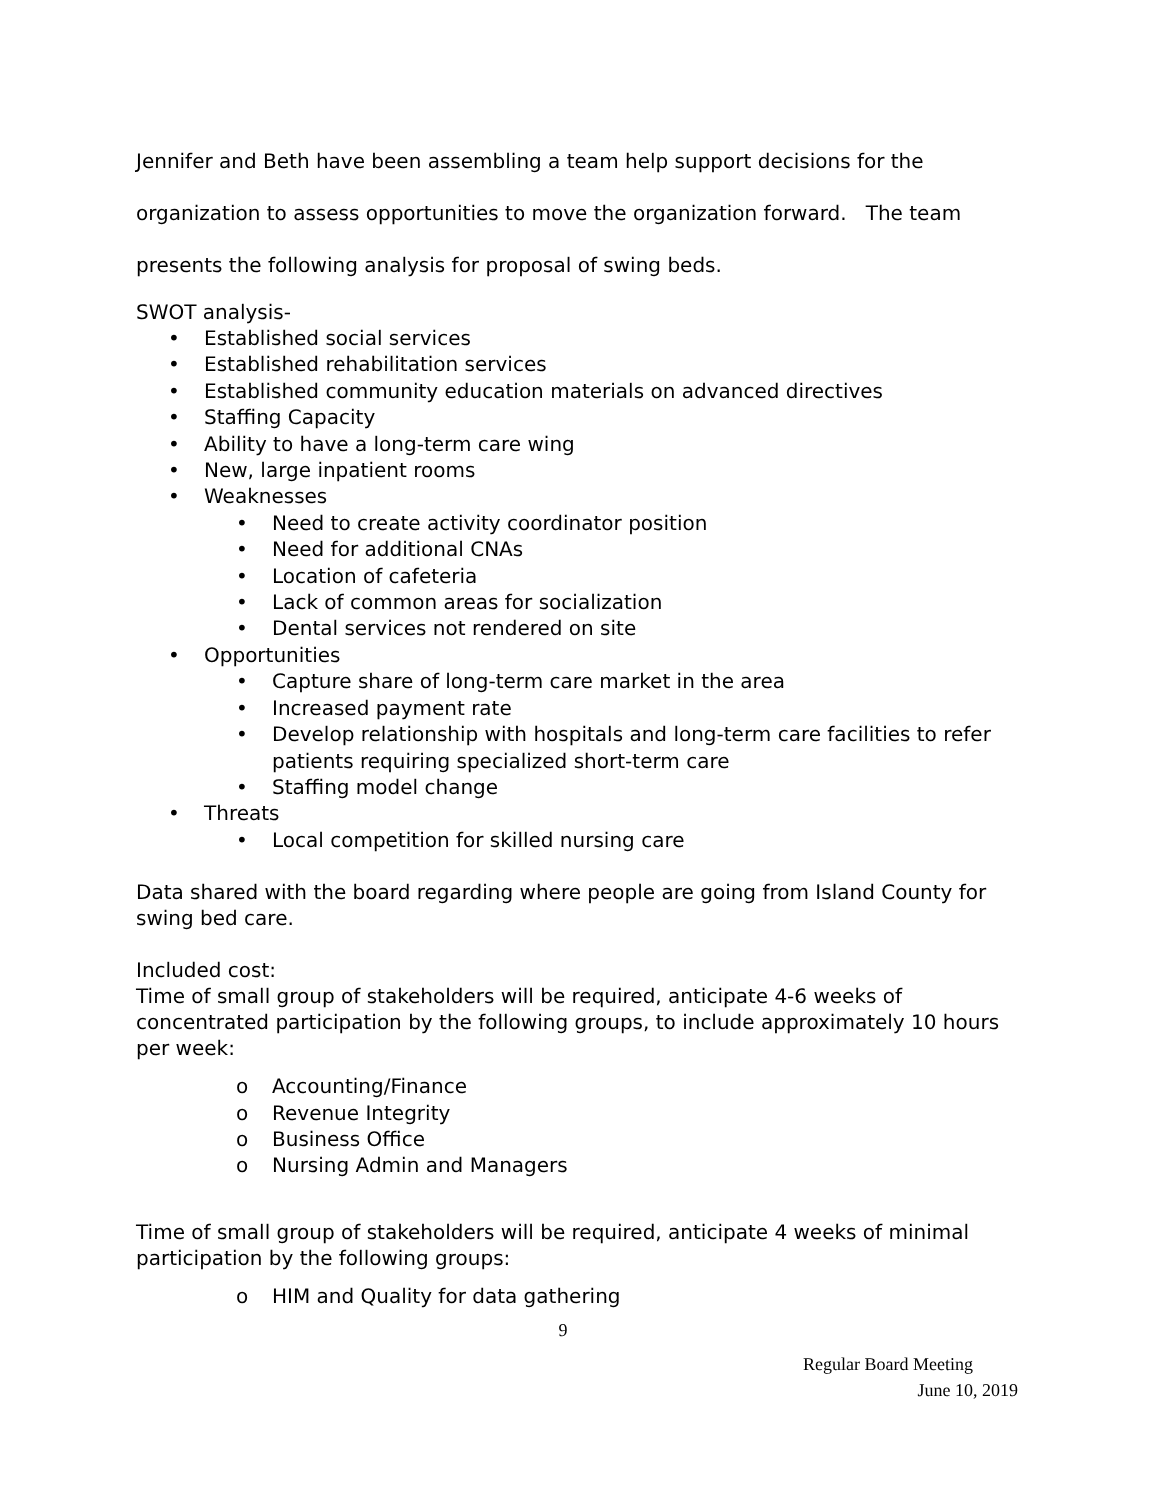Jennifer and Beth have been assembling a team help support decisions for the
organization to assess opportunities to move the organization forward. The team
presents the following analysis for proposal of swing beds.
SWOT analysis-
• Established social services
• Established rehabilitation services
• Established community education materials on advanced directives
• Staffing Capacity
• Ability to have a long-term care wing
• New, large inpatient rooms
• Weaknesses
• Need to create activity coordinator position
• Need for additional CNAs
• Location of cafeteria
• Lack of common areas for socialization
• Dental services not rendered on site
• Opportunities
• Capture share of long-term care market in the area
• Increased payment rate
• Develop relationship with hospitals and long-term care facilities to refer patients requiring specialized short-term care
• Staffing model change
• Threats
• Local competition for skilled nursing care
Data shared with the board regarding where people are going from Island County for swing bed care.
Included cost:
Time of small group of stakeholders will be required, anticipate 4-6 weeks of concentrated participation by the following groups, to include approximately 10 hours per week:
o Accounting/Finance
o Revenue Integrity
o Business Office
o Nursing Admin and Managers
Time of small group of stakeholders will be required, anticipate 4 weeks of minimal participation by the following groups:
o HIM and Quality for data gathering
9
Regular Board Meeting
June 10, 2019